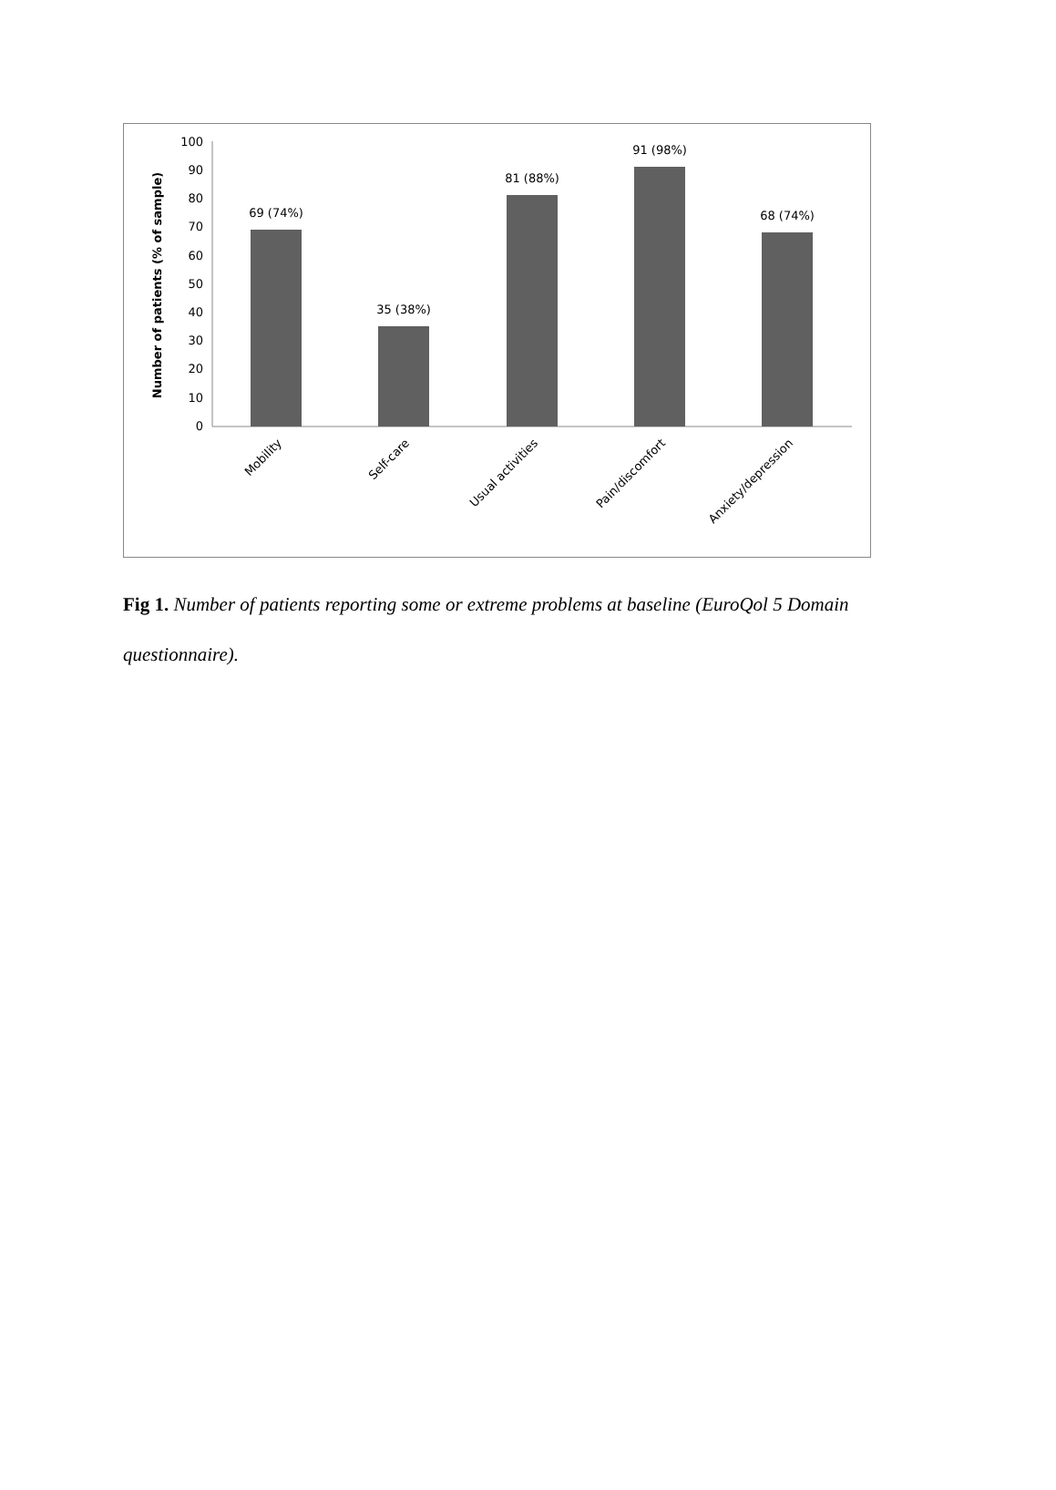100
90
80
70
60
50
40
30
20
10
0
Number of patients (% of sample)
69 (74%)
35 (38%)
81 (88%)
91 (98%)
68 (74%)
Mobility
Self-care
Usual activities
Pain/discomfort
Anxiety/depression
Fig 1. Number of patients reporting some or extreme problems at baseline (EuroQol 5 Domain questionnaire).